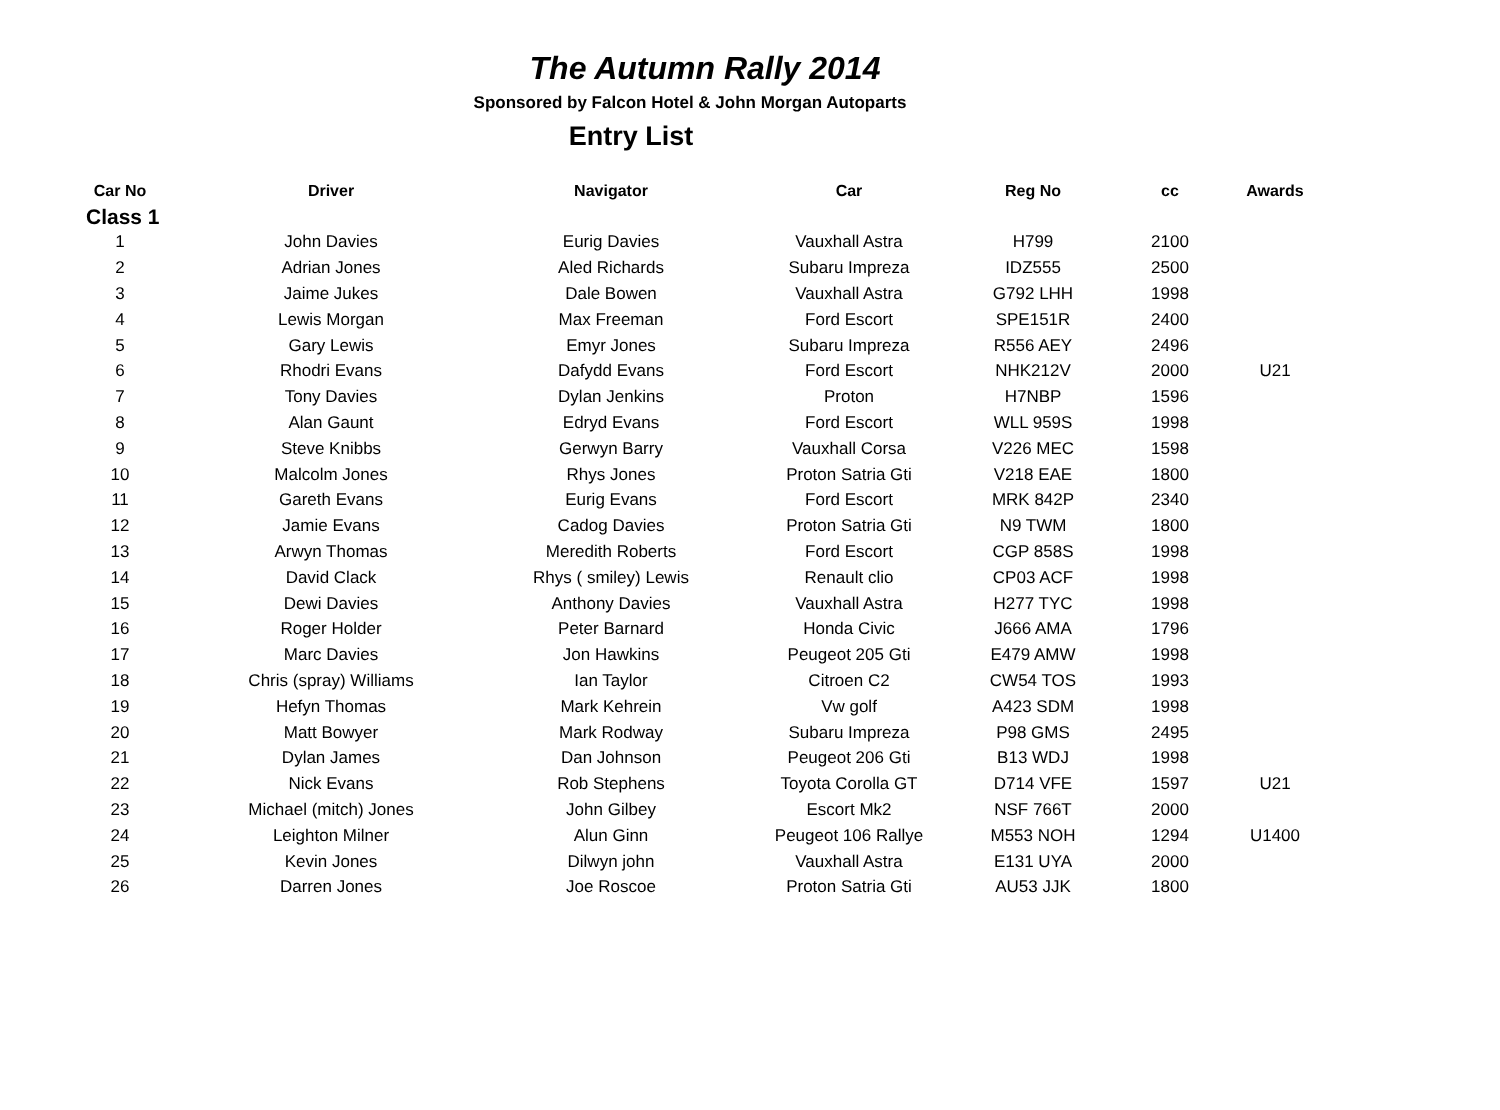The Autumn Rally 2014
Sponsored by Falcon Hotel & John Morgan Autoparts
Entry List
| Car No | Driver | Navigator | Car | Reg No | cc | Awards |
| --- | --- | --- | --- | --- | --- | --- |
| Class 1 | | | | | | |
| 1 | John Davies | Eurig Davies | Vauxhall Astra | H799 | 2100 | |
| 2 | Adrian Jones | Aled Richards | Subaru Impreza | IDZ555 | 2500 | |
| 3 | Jaime Jukes | Dale Bowen | Vauxhall Astra | G792 LHH | 1998 | |
| 4 | Lewis Morgan | Max Freeman | Ford Escort | SPE151R | 2400 | |
| 5 | Gary Lewis | Emyr Jones | Subaru Impreza | R556 AEY | 2496 | |
| 6 | Rhodri Evans | Dafydd Evans | Ford Escort | NHK212V | 2000 | U21 |
| 7 | Tony Davies | Dylan Jenkins | Proton | H7NBP | 1596 | |
| 8 | Alan Gaunt | Edryd Evans | Ford Escort | WLL 959S | 1998 | |
| 9 | Steve Knibbs | Gerwyn Barry | Vauxhall Corsa | V226 MEC | 1598 | |
| 10 | Malcolm Jones | Rhys Jones | Proton Satria Gti | V218 EAE | 1800 | |
| 11 | Gareth Evans | Eurig Evans | Ford Escort | MRK 842P | 2340 | |
| 12 | Jamie Evans | Cadog Davies | Proton Satria Gti | N9 TWM | 1800 | |
| 13 | Arwyn Thomas | Meredith Roberts | Ford Escort | CGP 858S | 1998 | |
| 14 | David Clack | Rhys ( smiley) Lewis | Renault clio | CP03 ACF | 1998 | |
| 15 | Dewi Davies | Anthony Davies | Vauxhall Astra | H277 TYC | 1998 | |
| 16 | Roger Holder | Peter Barnard | Honda Civic | J666 AMA | 1796 | |
| 17 | Marc Davies | Jon Hawkins | Peugeot 205 Gti | E479 AMW | 1998 | |
| 18 | Chris (spray) Williams | Ian Taylor | Citroen C2 | CW54 TOS | 1993 | |
| 19 | Hefyn Thomas | Mark Kehrein | Vw golf | A423 SDM | 1998 | |
| 20 | Matt Bowyer | Mark Rodway | Subaru Impreza | P98 GMS | 2495 | |
| 21 | Dylan James | Dan Johnson | Peugeot 206 Gti | B13 WDJ | 1998 | |
| 22 | Nick Evans | Rob Stephens | Toyota Corolla GT | D714 VFE | 1597 | U21 |
| 23 | Michael (mitch) Jones | John Gilbey | Escort Mk2 | NSF 766T | 2000 | |
| 24 | Leighton Milner | Alun Ginn | Peugeot 106 Rallye | M553 NOH | 1294 | U1400 |
| 25 | Kevin Jones | Dilwyn john | Vauxhall Astra | E131 UYA | 2000 | |
| 26 | Darren Jones | Joe Roscoe | Proton Satria Gti | AU53 JJK | 1800 | |